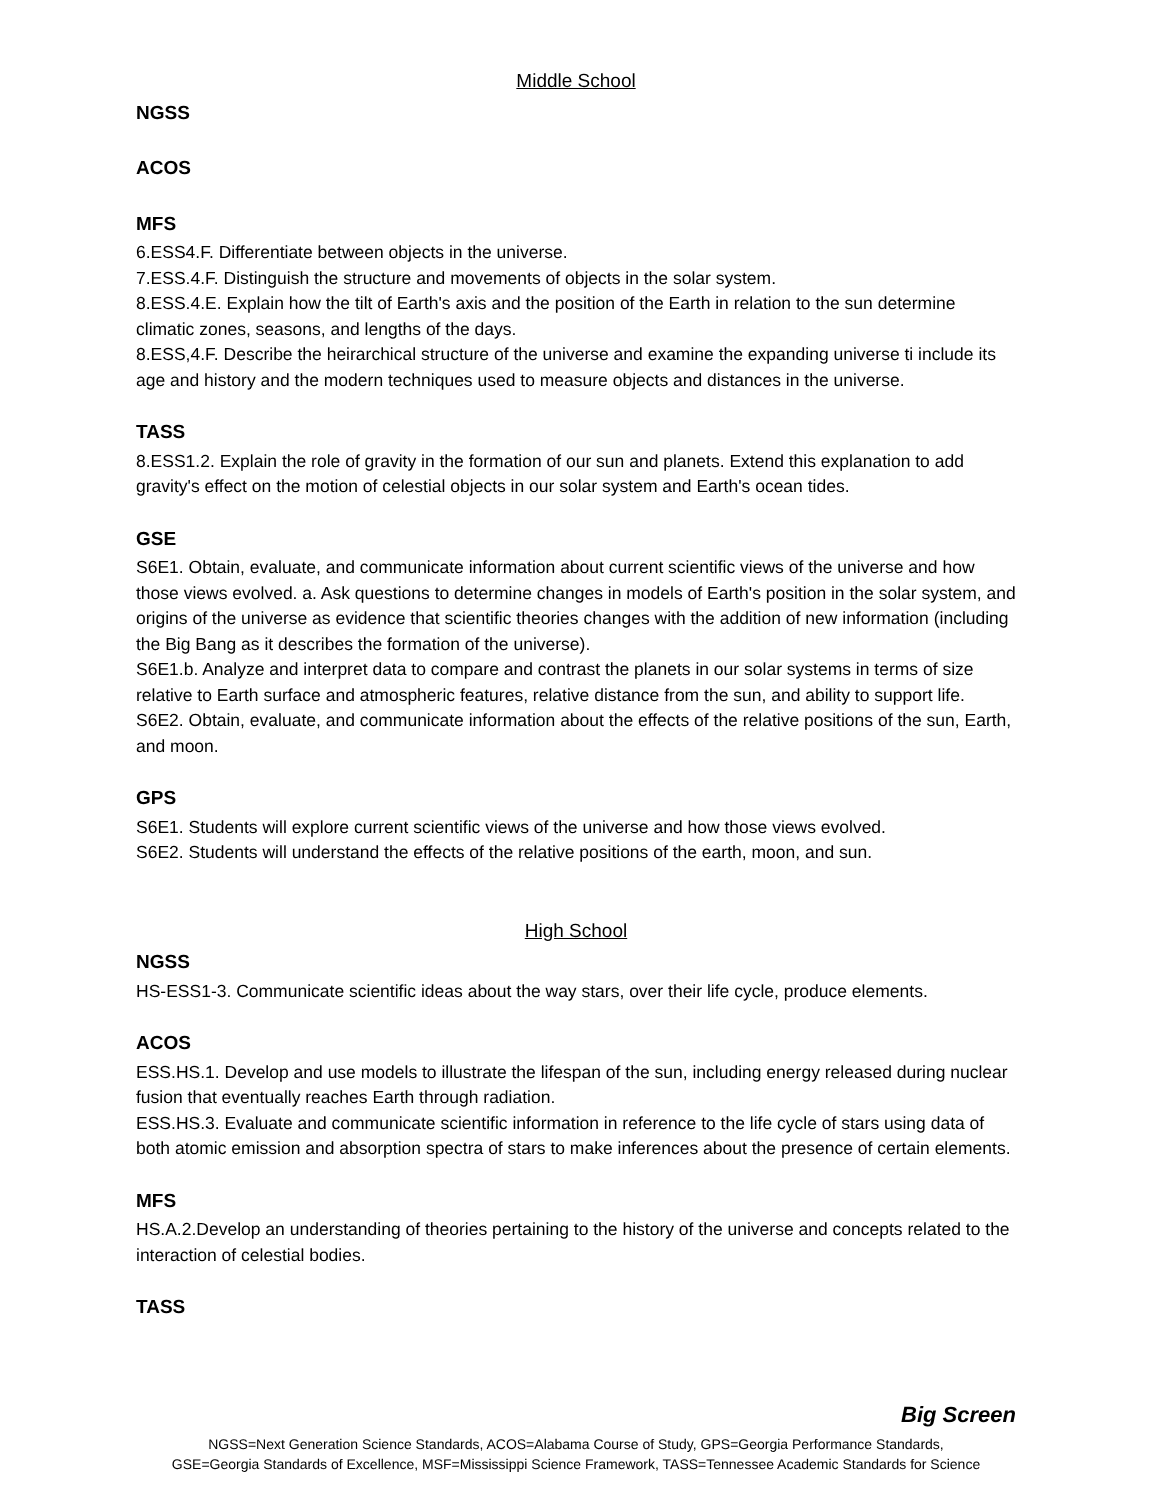Middle School
NGSS
ACOS
MFS
6.ESS4.F. Differentiate between objects in the universe.
7.ESS.4.F. Distinguish the structure and movements of objects in the solar system.
8.ESS.4.E. Explain how the tilt of Earth's axis and the position of the Earth in relation to the sun determine climatic zones, seasons, and lengths of the days.
8.ESS,4.F. Describe the heirarchical structure of the universe and examine the expanding universe ti include its age and history and the modern techniques used to measure objects and distances in the universe.
TASS
8.ESS1.2. Explain the role of gravity in the formation of our sun and planets. Extend this explanation to add gravity's effect on the motion of celestial objects in our solar system and Earth's ocean tides.
GSE
S6E1. Obtain, evaluate, and communicate information about current scientific views of the universe and how those views evolved. a. Ask questions to determine changes in models of Earth's position in the solar system, and origins of the universe as evidence that scientific theories changes with the addition of new information (including the Big Bang as it describes the formation of the universe).
S6E1.b. Analyze and interpret data to compare and contrast the planets in our solar systems in terms of size relative to Earth surface and atmospheric features, relative distance from the sun, and ability to support life.
S6E2. Obtain, evaluate, and communicate information about the effects of the relative positions of the sun, Earth, and moon.
GPS
S6E1. Students will explore current scientific views of the universe and how those views evolved.
S6E2. Students will understand the effects of the relative positions of the earth, moon, and sun.
High School
NGSS
HS-ESS1-3. Communicate scientific ideas about the way stars, over their life cycle, produce elements.
ACOS
ESS.HS.1. Develop and use models to illustrate the lifespan of the sun, including energy released during nuclear fusion that eventually reaches Earth through radiation.
ESS.HS.3. Evaluate and communicate scientific information in reference to the life cycle of stars using data of both atomic emission and absorption spectra of stars to make inferences about the presence of certain elements.
MFS
HS.A.2.Develop an understanding of theories pertaining to the history of the universe and concepts related to the interaction of celestial bodies.
TASS
Big Screen
NGSS=Next Generation Science Standards, ACOS=Alabama Course of Study, GPS=Georgia Performance Standards,
GSE=Georgia Standards of Excellence, MSF=Mississippi Science Framework, TASS=Tennessee Academic Standards for Science